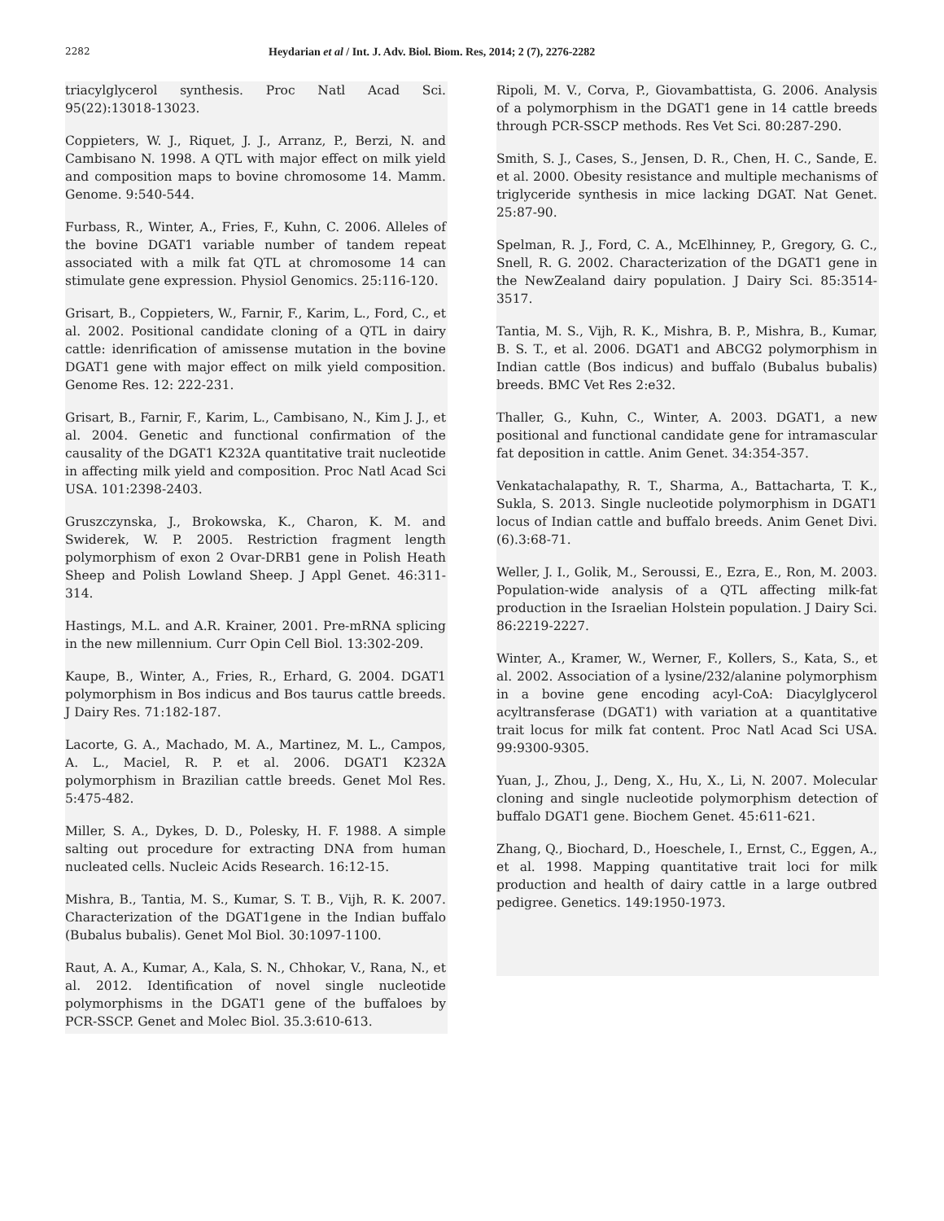2282 Heydarian et al / Int. J. Adv. Biol. Biom. Res, 2014; 2 (7), 2276-2282
triacylglycerol synthesis. Proc Natl Acad Sci. 95(22):13018-13023.
Coppieters, W. J., Riquet, J. J., Arranz, P., Berzi, N. and Cambisano N. 1998. A QTL with major effect on milk yield and composition maps to bovine chromosome 14. Mamm. Genome. 9:540-544.
Furbass, R., Winter, A., Fries, F., Kuhn, C. 2006. Alleles of the bovine DGAT1 variable number of tandem repeat associated with a milk fat QTL at chromosome 14 can stimulate gene expression. Physiol Genomics. 25:116-120.
Grisart, B., Coppieters, W., Farnir, F., Karim, L., Ford, C., et al. 2002. Positional candidate cloning of a QTL in dairy cattle: idenrification of amissense mutation in the bovine DGAT1 gene with major effect on milk yield composition. Genome Res. 12: 222-231.
Grisart, B., Farnir, F., Karim, L., Cambisano, N., Kim J. J., et al. 2004. Genetic and functional confirmation of the causality of the DGAT1 K232A quantitative trait nucleotide in affecting milk yield and composition. Proc Natl Acad Sci USA. 101:2398-2403.
Gruszczynska, J., Brokowska, K., Charon, K. M. and Swiderek, W. P. 2005. Restriction fragment length polymorphism of exon 2 Ovar-DRB1 gene in Polish Heath Sheep and Polish Lowland Sheep. J Appl Genet. 46:311-314.
Hastings, M.L. and A.R. Krainer, 2001. Pre-mRNA splicing in the new millennium. Curr Opin Cell Biol. 13:302-209.
Kaupe, B., Winter, A., Fries, R., Erhard, G. 2004. DGAT1 polymorphism in Bos indicus and Bos taurus cattle breeds. J Dairy Res. 71:182-187.
Lacorte, G. A., Machado, M. A., Martinez, M. L., Campos, A. L., Maciel, R. P. et al. 2006. DGAT1 K232A polymorphism in Brazilian cattle breeds. Genet Mol Res. 5:475-482.
Miller, S. A., Dykes, D. D., Polesky, H. F. 1988. A simple salting out procedure for extracting DNA from human nucleated cells. Nucleic Acids Research. 16:12-15.
Mishra, B., Tantia, M. S., Kumar, S. T. B., Vijh, R. K. 2007. Characterization of the DGAT1gene in the Indian buffalo (Bubalus bubalis). Genet Mol Biol. 30:1097-1100.
Raut, A. A., Kumar, A., Kala, S. N., Chhokar, V., Rana, N., et al. 2012. Identification of novel single nucleotide polymorphisms in the DGAT1 gene of the buffaloes by PCR-SSCP. Genet and Molec Biol. 35.3:610-613.
Ripoli, M. V., Corva, P., Giovambattista, G. 2006. Analysis of a polymorphism in the DGAT1 gene in 14 cattle breeds through PCR-SSCP methods. Res Vet Sci. 80:287-290.
Smith, S. J., Cases, S., Jensen, D. R., Chen, H. C., Sande, E. et al. 2000. Obesity resistance and multiple mechanisms of triglyceride synthesis in mice lacking DGAT. Nat Genet. 25:87-90.
Spelman, R. J., Ford, C. A., McElhinney, P., Gregory, G. C., Snell, R. G. 2002. Characterization of the DGAT1 gene in the NewZealand dairy population. J Dairy Sci. 85:3514-3517.
Tantia, M. S., Vijh, R. K., Mishra, B. P., Mishra, B., Kumar, B. S. T., et al. 2006. DGAT1 and ABCG2 polymorphism in Indian cattle (Bos indicus) and buffalo (Bubalus bubalis) breeds. BMC Vet Res 2:e32.
Thaller, G., Kuhn, C., Winter, A. 2003. DGAT1, a new positional and functional candidate gene for intramascular fat deposition in cattle. Anim Genet. 34:354-357.
Venkatachalapathy, R. T., Sharma, A., Battacharta, T. K., Sukla, S. 2013. Single nucleotide polymorphism in DGAT1 locus of Indian cattle and buffalo breeds. Anim Genet Divi. (6).3:68-71.
Weller, J. I., Golik, M., Seroussi, E., Ezra, E., Ron, M. 2003. Population-wide analysis of a QTL affecting milk-fat production in the Israelian Holstein population. J Dairy Sci. 86:2219-2227.
Winter, A., Kramer, W., Werner, F., Kollers, S., Kata, S., et al. 2002. Association of a lysine/232/alanine polymorphism in a bovine gene encoding acyl-CoA: Diacylglycerol acyltransferase (DGAT1) with variation at a quantitative trait locus for milk fat content. Proc Natl Acad Sci USA. 99:9300-9305.
Yuan, J., Zhou, J., Deng, X., Hu, X., Li, N. 2007. Molecular cloning and single nucleotide polymorphism detection of buffalo DGAT1 gene. Biochem Genet. 45:611-621.
Zhang, Q., Biochard, D., Hoeschele, I., Ernst, C., Eggen, A., et al. 1998. Mapping quantitative trait loci for milk production and health of dairy cattle in a large outbred pedigree. Genetics. 149:1950-1973.